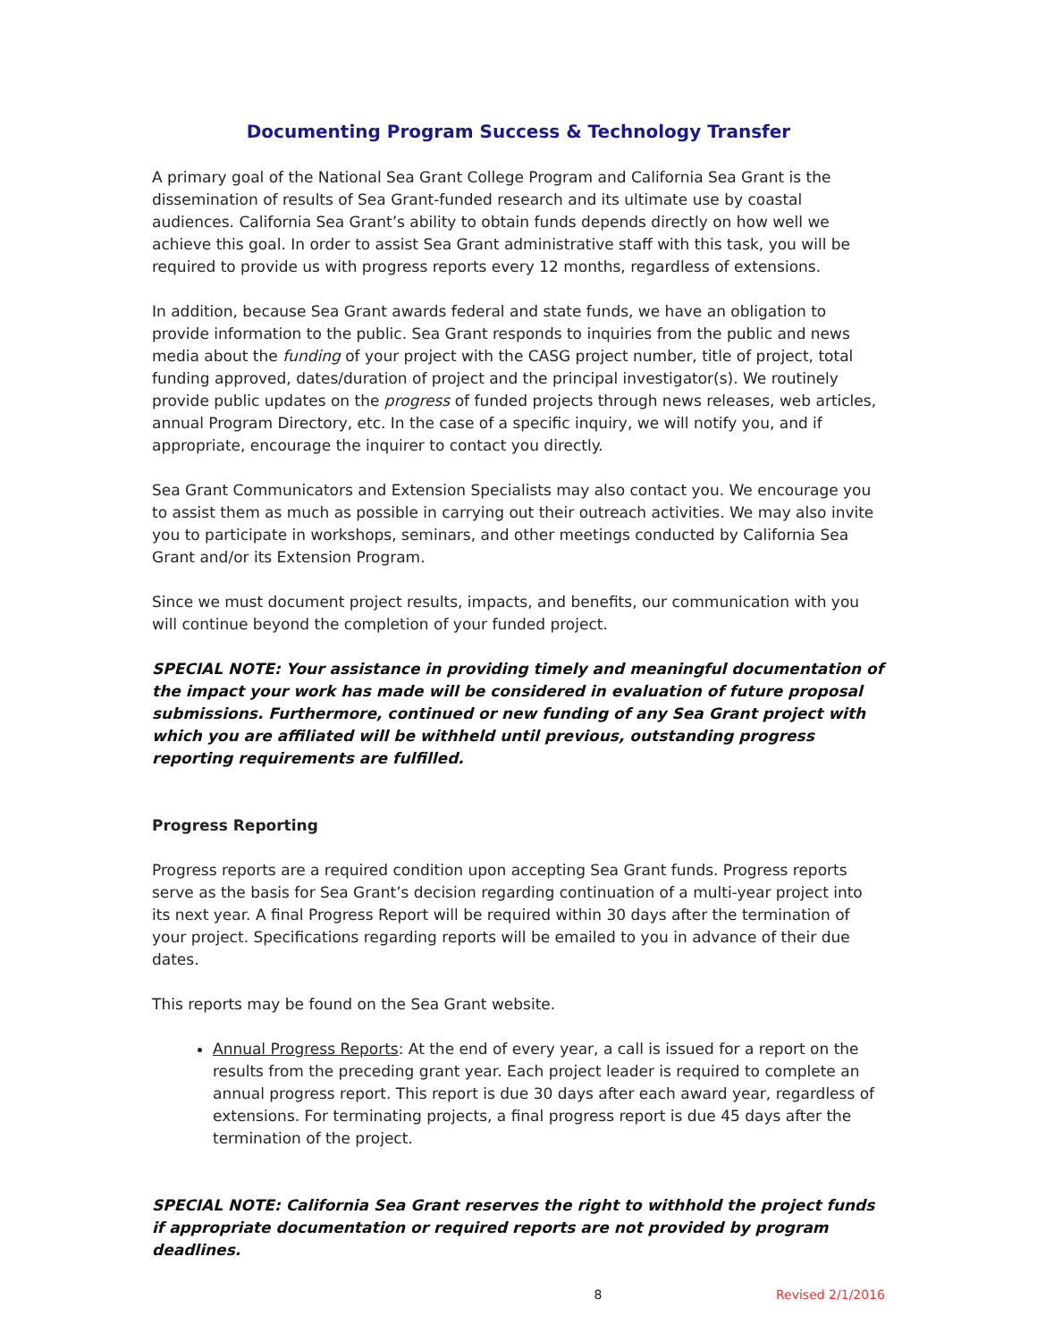Documenting Program Success & Technology Transfer
A primary goal of the National Sea Grant College Program and California Sea Grant is the dissemination of results of Sea Grant-funded research and its ultimate use by coastal audiences. California Sea Grant’s ability to obtain funds depends directly on how well we achieve this goal. In order to assist Sea Grant administrative staff with this task, you will be required to provide us with progress reports every 12 months, regardless of extensions.
In addition, because Sea Grant awards federal and state funds, we have an obligation to provide information to the public. Sea Grant responds to inquiries from the public and news media about the funding of your project with the CASG project number, title of project, total funding approved, dates/duration of project and the principal investigator(s). We routinely provide public updates on the progress of funded projects through news releases, web articles, annual Program Directory, etc. In the case of a specific inquiry, we will notify you, and if appropriate, encourage the inquirer to contact you directly.
Sea Grant Communicators and Extension Specialists may also contact you. We encourage you to assist them as much as possible in carrying out their outreach activities. We may also invite you to participate in workshops, seminars, and other meetings conducted by California Sea Grant and/or its Extension Program.
Since we must document project results, impacts, and benefits, our communication with you will continue beyond the completion of your funded project.
SPECIAL NOTE: Your assistance in providing timely and meaningful documentation of the impact your work has made will be considered in evaluation of future proposal submissions. Furthermore, continued or new funding of any Sea Grant project with which you are affiliated will be withheld until previous, outstanding progress reporting requirements are fulfilled.
Progress Reporting
Progress reports are a required condition upon accepting Sea Grant funds. Progress reports serve as the basis for Sea Grant’s decision regarding continuation of a multi-year project into its next year. A final Progress Report will be required within 30 days after the termination of your project. Specifications regarding reports will be emailed to you in advance of their due dates.
This reports may be found on the Sea Grant website.
Annual Progress Reports: At the end of every year, a call is issued for a report on the results from the preceding grant year. Each project leader is required to complete an annual progress report. This report is due 30 days after each award year, regardless of extensions. For terminating projects, a final progress report is due 45 days after the termination of the project.
SPECIAL NOTE: California Sea Grant reserves the right to withhold the project funds if appropriate documentation or required reports are not provided by program deadlines.
8 Revised 2/1/2016